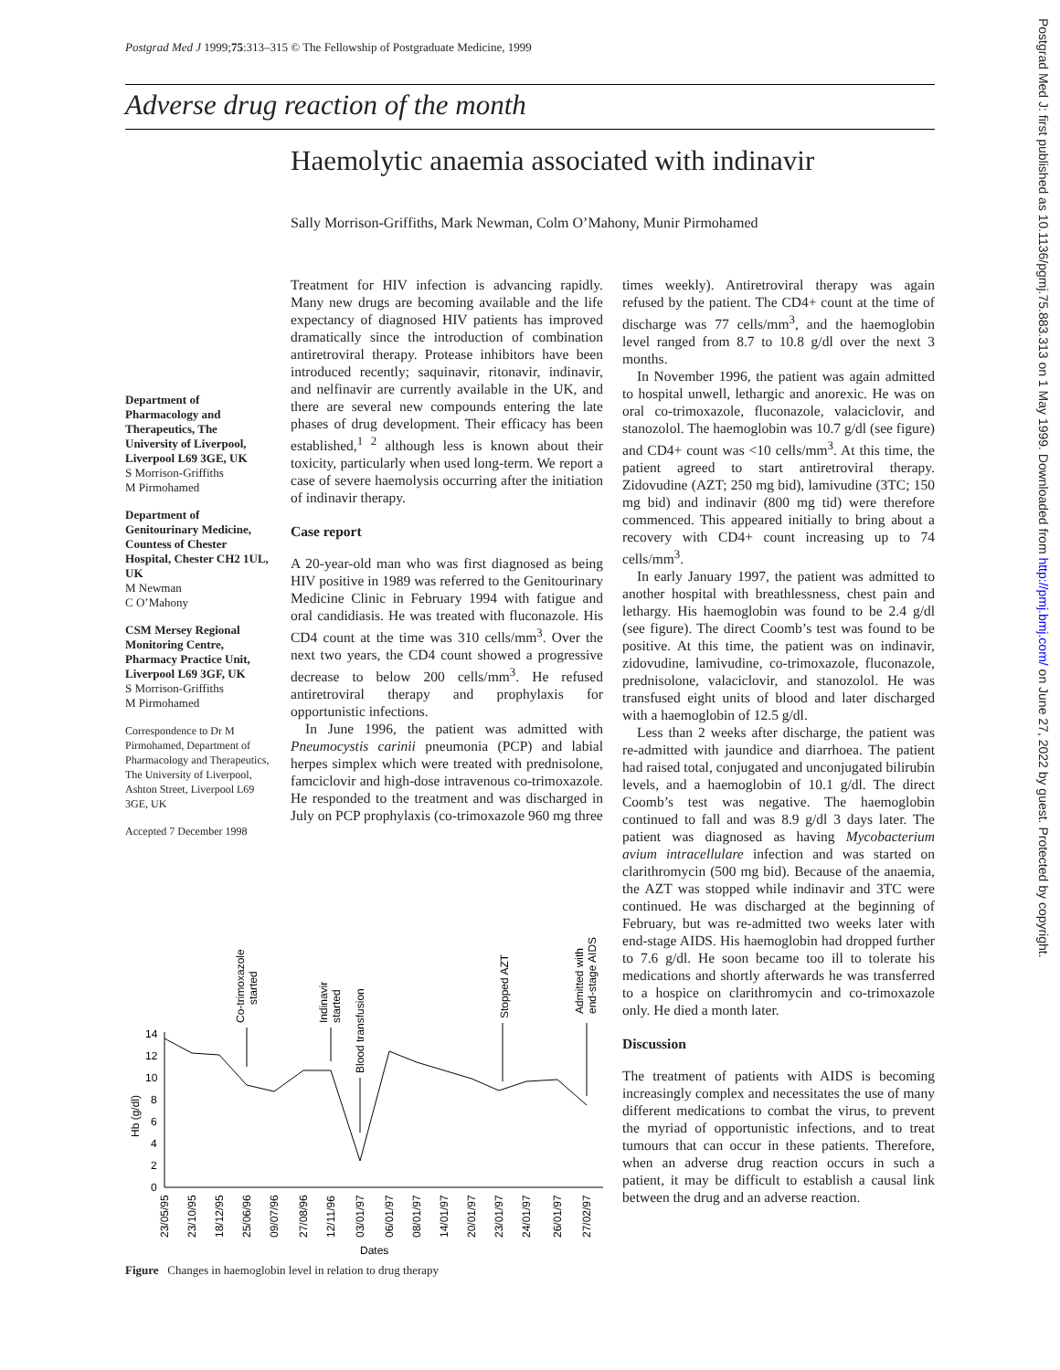Postgrad Med J 1999;75:313–315 © The Fellowship of Postgraduate Medicine, 1999
Adverse drug reaction of the month
Haemolytic anaemia associated with indinavir
Sally Morrison-Griffiths, Mark Newman, Colm O’Mahony, Munir Pirmohamed
Department of Pharmacology and Therapeutics, The University of Liverpool, Liverpool L69 3GE, UK
S Morrison-Griffiths
M Pirmohamed
Department of Genitourinary Medicine, Countess of Chester Hospital, Chester CH2 1UL, UK
M Newman
C O’Mahony
CSM Mersey Regional Monitoring Centre, Pharmacy Practice Unit, Liverpool L69 3GF, UK
S Morrison-Griffiths
M Pirmohamed
Correspondence to Dr M Pirmohamed, Department of Pharmacology and Therapeutics, The University of Liverpool, Ashton Street, Liverpool L69 3GE, UK
Accepted 7 December 1998
Treatment for HIV infection is advancing rapidly. Many new drugs are becoming available and the life expectancy of diagnosed HIV patients has improved dramatically since the introduction of combination antiretroviral therapy. Protease inhibitors have been introduced recently; saquinavir, ritonavir, indinavir, and nelfinavir are currently available in the UK, and there are several new compounds entering the late phases of drug development. Their efficacy has been established,<sup>1 2</sup> although less is known about their toxicity, particularly when used long-term. We report a case of severe haemolysis occurring after the initiation of indinavir therapy.
Case report
A 20-year-old man who was first diagnosed as being HIV positive in 1989 was referred to the Genitourinary Medicine Clinic in February 1994 with fatigue and oral candidiasis. He was treated with fluconazole. His CD4 count at the time was 310 cells/mm<sup>3</sup>. Over the next two years, the CD4 count showed a progressive decrease to below 200 cells/mm<sup>3</sup>. He refused antiretroviral therapy and prophylaxis for opportunistic infections.
In June 1996, the patient was admitted with Pneumocystis carinii pneumonia (PCP) and labial herpes simplex which were treated with prednisolone, famciclovir and high-dose intravenous co-trimoxazole. He responded to the treatment and was discharged in July on PCP prophylaxis (co-trimoxazole 960 mg three
times weekly). Antiretroviral therapy was again refused by the patient. The CD4+ count at the time of discharge was 77 cells/mm<sup>3</sup>, and the haemoglobin level ranged from 8.7 to 10.8 g/dl over the next 3 months.
In November 1996, the patient was again admitted to hospital unwell, lethargic and anorexic. He was on oral co-trimoxazole, fluconazole, valaciclovir, and stanozolol. The haemoglobin was 10.7 g/dl (see figure) and CD4+ count was <10 cells/mm<sup>3</sup>. At this time, the patient agreed to start antiretroviral therapy. Zidovudine (AZT; 250 mg bid), lamivudine (3TC; 150 mg bid) and indinavir (800 mg tid) were therefore commenced. This appeared initially to bring about a recovery with CD4+ count increasing up to 74 cells/mm<sup>3</sup>.
In early January 1997, the patient was admitted to another hospital with breathlessness, chest pain and lethargy. His haemoglobin was found to be 2.4 g/dl (see figure). The direct Coomb’s test was found to be positive. At this time, the patient was on indinavir, zidovudine, lamivudine, co-trimoxazole, fluconazole, prednisolone, valaciclovir, and stanozolol. He was transfused eight units of blood and later discharged with a haemoglobin of 12.5 g/dl.
Less than 2 weeks after discharge, the patient was re-admitted with jaundice and diarrhoea. The patient had raised total, conjugated and unconjugated bilirubin levels, and a haemoglobin of 10.1 g/dl. The direct Coomb’s test was negative. The haemoglobin continued to fall and was 8.9 g/dl 3 days later. The patient was diagnosed as having Mycobacterium avium intracellulare infection and was started on clarithromycin (500 mg bid). Because of the anaemia, the AZT was stopped while indinavir and 3TC were continued. He was discharged at the beginning of February, but was re-admitted two weeks later with end-stage AIDS. His haemoglobin had dropped further to 7.6 g/dl. He soon became too ill to tolerate his medications and shortly afterwards he was transferred to a hospice on clarithromycin and co-trimoxazole only. He died a month later.
Discussion
The treatment of patients with AIDS is becoming increasingly complex and necessitates the use of many different medications to combat the virus, to prevent the myriad of opportunistic infections, and to treat tumours that can occur in these patients. Therefore, when an adverse drug reaction occurs in such a patient, it may be difficult to establish a causal link between the drug and an adverse reaction.
0
2
4
6
8
10
12
14
Hb (g/dl)
23/05/95
23/10/95
18/12/95
25/06/96
09/07/96
27/08/96
12/11/96
03/01/97
06/01/97
08/01/97
14/01/97
20/01/97
23/01/97
24/01/97
26/01/97
27/02/97
Dates
Co-trimoxazole
started
Indinavir
started
Blood transfusion
Stopped AZT
Admitted with
end-stage AIDS
Figure Changes in haemoglobin level in relation to drug therapy
Postgrad Med J: first published as 10.1136/pgmj.75.883.313 on 1 May 1999. Downloaded from http://pmj.bmj.com/ on June 27, 2022 by guest. Protected by copyright.